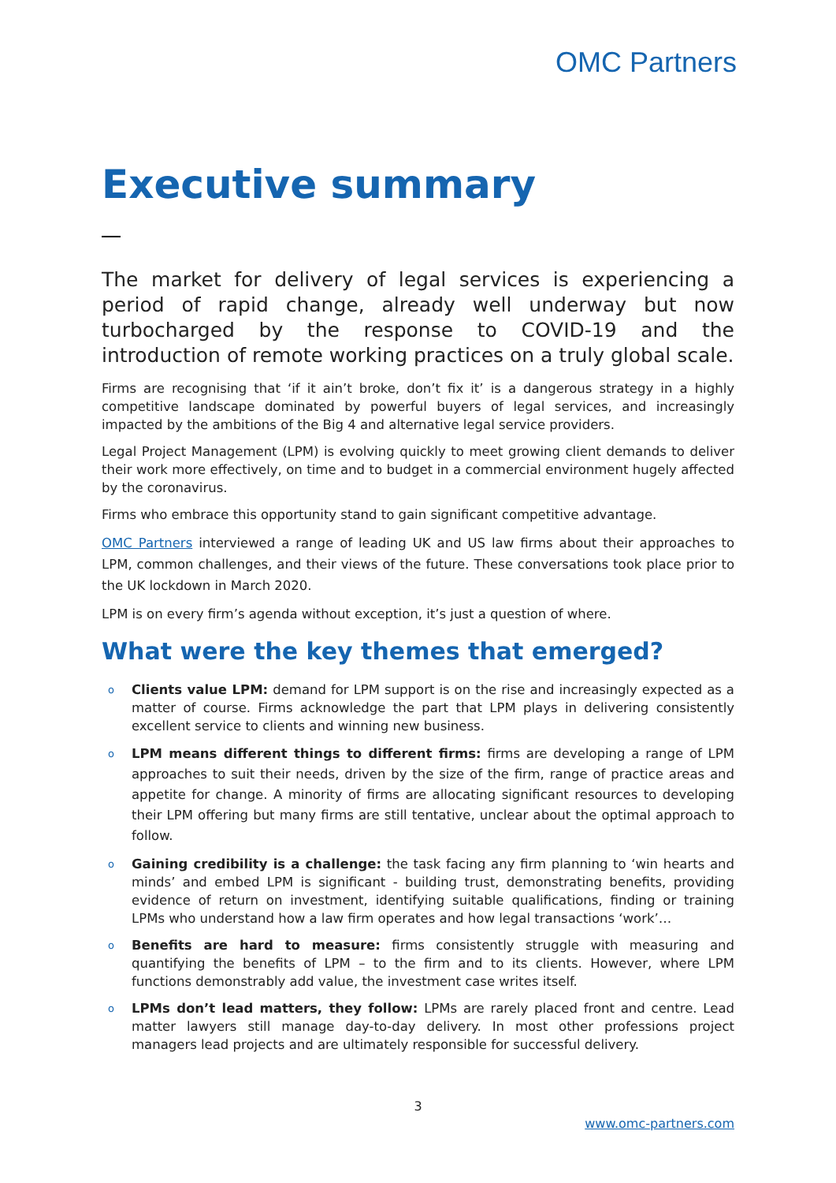OMC Partners
Executive summary
The market for delivery of legal services is experiencing a period of rapid change, already well underway but now turbocharged by the response to COVID-19 and the introduction of remote working practices on a truly global scale.
Firms are recognising that ‘if it ain’t broke, don’t fix it’ is a dangerous strategy in a highly competitive landscape dominated by powerful buyers of legal services, and increasingly impacted by the ambitions of the Big 4 and alternative legal service providers.
Legal Project Management (LPM) is evolving quickly to meet growing client demands to deliver their work more effectively, on time and to budget in a commercial environment hugely affected by the coronavirus.
Firms who embrace this opportunity stand to gain significant competitive advantage.
OMC Partners interviewed a range of leading UK and US law firms about their approaches to LPM, common challenges, and their views of the future. These conversations took place prior to the UK lockdown in March 2020.
LPM is on every firm’s agenda without exception, it’s just a question of where.
What were the key themes that emerged?
o Clients value LPM: demand for LPM support is on the rise and increasingly expected as a matter of course. Firms acknowledge the part that LPM plays in delivering consistently excellent service to clients and winning new business.
o LPM means different things to different firms: firms are developing a range of LPM approaches to suit their needs, driven by the size of the firm, range of practice areas and appetite for change. A minority of firms are allocating significant resources to developing their LPM offering but many firms are still tentative, unclear about the optimal approach to follow.
o Gaining credibility is a challenge: the task facing any firm planning to ‘win hearts and minds’ and embed LPM is significant - building trust, demonstrating benefits, providing evidence of return on investment, identifying suitable qualifications, finding or training LPMs who understand how a law firm operates and how legal transactions ‘work’…
o Benefits are hard to measure: firms consistently struggle with measuring and quantifying the benefits of LPM – to the firm and to its clients. However, where LPM functions demonstrably add value, the investment case writes itself.
o LPMs don’t lead matters, they follow: LPMs are rarely placed front and centre. Lead matter lawyers still manage day-to-day delivery. In most other professions project managers lead projects and are ultimately responsible for successful delivery.
3
www.omc-partners.com